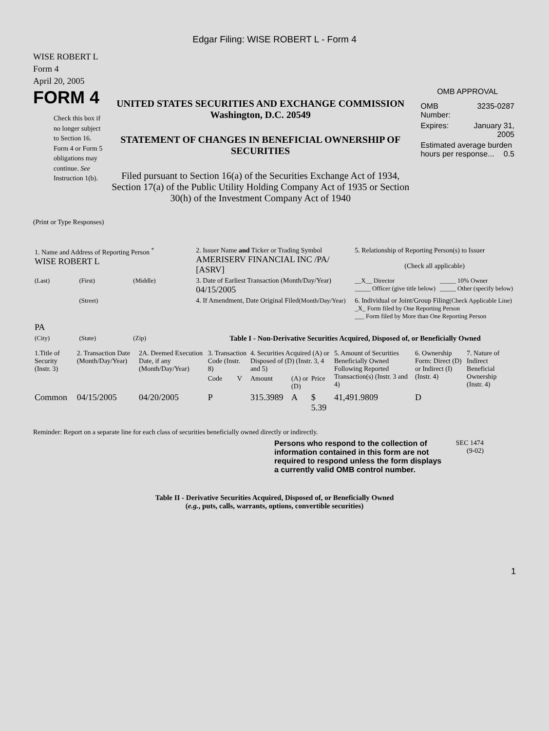Edgar Filing: WISE ROBERT L - Form 4
WISE ROBERT L
Form 4
April 20, 2005
FORM 4
Check this box if no longer subject to Section 16. Form 4 or Form 5 obligations may continue. See Instruction 1(b).
UNITED STATES SECURITIES AND EXCHANGE COMMISSION
Washington, D.C. 20549
STATEMENT OF CHANGES IN BENEFICIAL OWNERSHIP OF SECURITIES
Filed pursuant to Section 16(a) of the Securities Exchange Act of 1934, Section 17(a) of the Public Utility Holding Company Act of 1935 or Section 30(h) of the Investment Company Act of 1940
OMB APPROVAL
| OMB Number: | 3235-0287 |
| Expires: | January 31, 2005 |
| Estimated average burden hours per response... 0.5 | |
(Print or Type Responses)
| 1. Name and Address of Reporting Person <sup>*</sup> WISE ROBERT L | | | 2. Issuer Name and Ticker or Trading Symbol AMERISERV FINANCIAL INC /PA/ [ASRV] | 5. Relationship of Reporting Person(s) to Issuer (Check all applicable) | |
| (Last) | (First) | (Middle) | 3. Date of Earliest Transaction (Month/Day/Year) 04/15/2005 | __X__ Director _____ Officer (give title below) | _____ 10% Owner _____ Other (specify below) |
| | (Street) | | 4. If Amendment, Date Original Filed (Month/Day/Year) | 6. Individual or Joint/Group Filing (Check Applicable Line) _X_ Form filed by One Reporting Person ___ Form filed by More than One Reporting Person | |
| PA | | | | | |
| (City) | (State) | (Zip) | Table I - Non-Derivative Securities Acquired, Disposed of, or Beneficially Owned | | |
| 1.Title of Security (Instr. 3) | 2. Transaction Date (Month/Day/Year) | 2A. Deemed Execution Date, if any (Month/Day/Year) | 3. Transaction Code (Instr. 8) | | 4. Securities Acquired (A) or Disposed of (D) (Instr. 3, 4 and 5) | | | 5. Amount of Securities Beneficially Owned Following Reported Transaction(s) (Instr. 3 and 4) | 6. Ownership Form: Direct (D) or Indirect (I) (Instr. 4) | 7. Nature of Indirect Beneficial Ownership (Instr. 4) |
| --- | --- | --- | --- | --- | --- | --- | --- | --- | --- | --- |
| | | | Code | V | Amount | (A) or (D) | Price | | | |
| Common | 04/15/2005 | 04/20/2005 | P | | 315.3989 | A | $ 5.39 | 41,491.9809 | D | |
Reminder: Report on a separate line for each class of securities beneficially owned directly or indirectly.
Persons who respond to the collection of information contained in this form are not required to respond unless the form displays a currently valid OMB control number.
SEC 1474
(9-02)
Table II - Derivative Securities Acquired, Disposed of, or Beneficially Owned
(e.g., puts, calls, warrants, options, convertible securities)
1